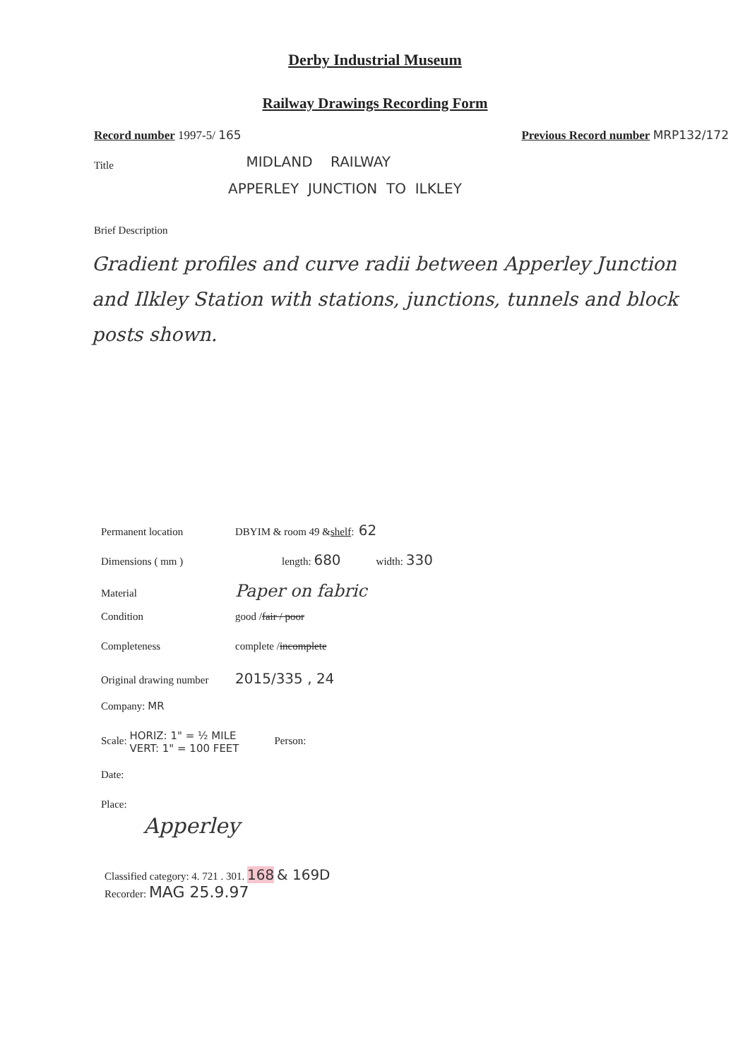Derby Industrial Museum
Railway Drawings Recording Form
Record number 1997-5/ 165 Previous Record number MRP132/172
Title
MIDLAND RAILWAY
APPERLEY JUNCTION TO ILKLEY
Brief Description
Gradient profiles and curve radii between Apperley Junction and Ilkley Station with stations, junctions, tunnels and block posts shown.
Permanent location DBYIM & room 49 & shelf: 62
Dimensions ( mm ) length: 680 width: 330
Material Paper on fabric
Condition good / fair / poor
Completeness complete / incomplete
Original drawing number 2015/335 , 24
Company: MR
Scale: HORIZ: 1" = ½ MILE
VERT: 1" = 100 FEET Person:
Date:
Place:
Apperley
Classified category: 4. 721 . 301. 168 & 169D
Recorder: MAG 25.9.97